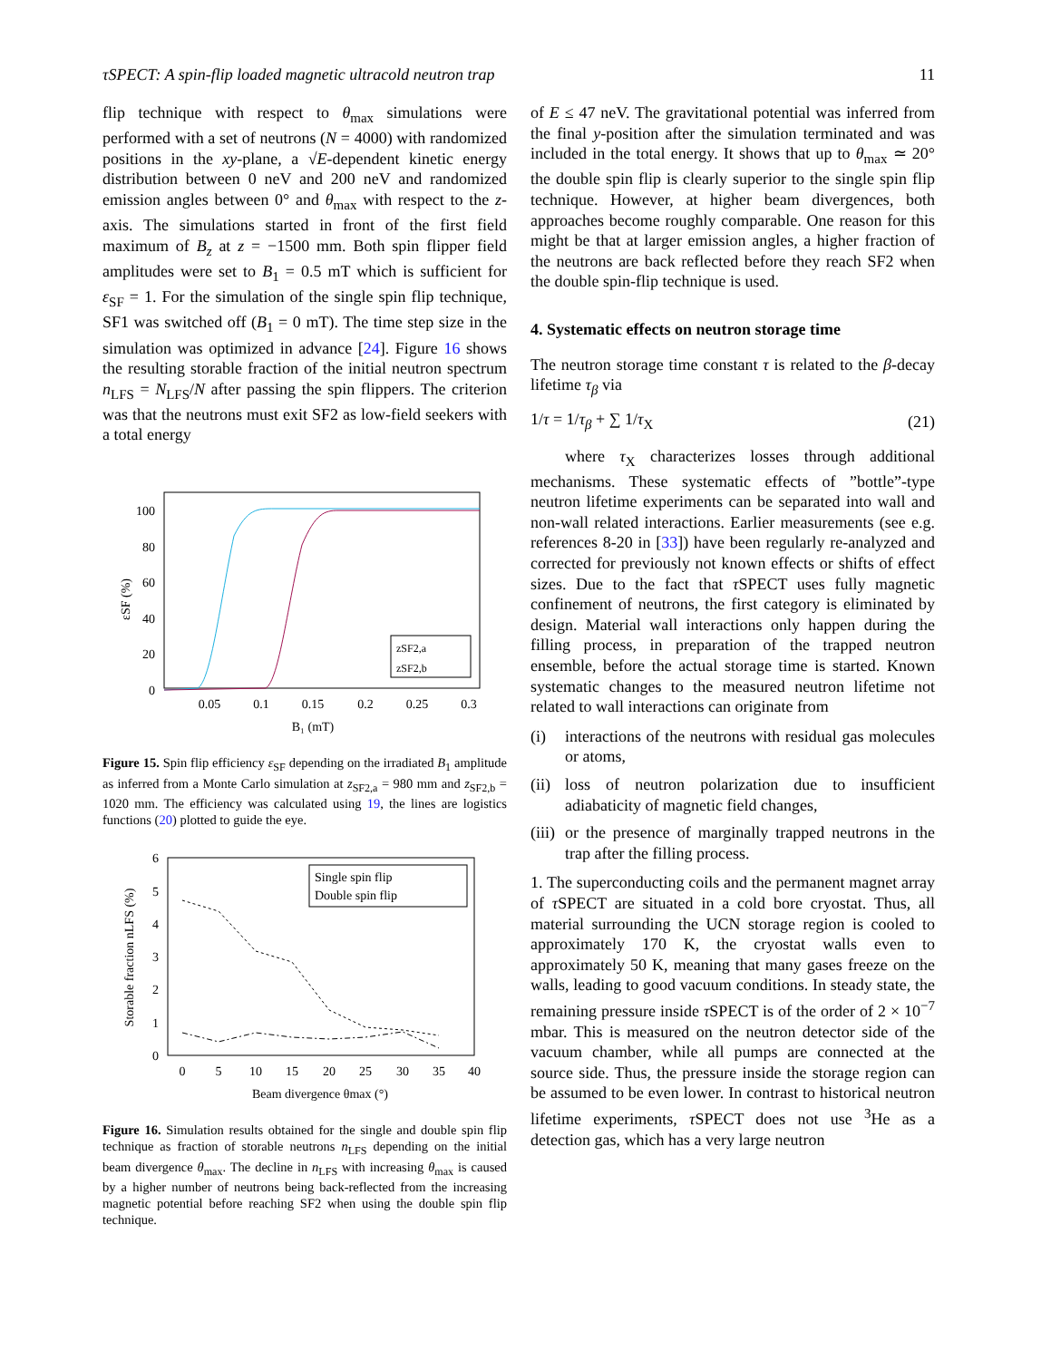τSPECT: A spin-flip loaded magnetic ultracold neutron trap 11
flip technique with respect to θ<sub>max</sub> simulations were performed with a set of neutrons (N = 4000) with randomized positions in the xy-plane, a √E-dependent kinetic energy distribution between 0 neV and 200 neV and randomized emission angles between 0° and θ<sub>max</sub> with respect to the z-axis. The simulations started in front of the first field maximum of B<sub>z</sub> at z = −1500 mm. Both spin flipper field amplitudes were set to B<sub>1</sub> = 0.5 mT which is sufficient for ε<sub>SF</sub> = 1. For the simulation of the single spin flip technique, SF1 was switched off (B<sub>1</sub> = 0 mT). The time step size in the simulation was optimized in advance [24]. Figure 16 shows the resulting storable fraction of the initial neutron spectrum n<sub>LFS</sub> = N<sub>LFS</sub>/N after passing the spin flippers. The criterion was that the neutrons must exit SF2 as low-field seekers with a total energy
100
80
60
40
20
0
0.05
0.1
0.15
0.2
0.25
0.3
B₁ (mT)
εSF (%)
zSF2,a
zSF2,b
Figure 15. Spin flip efficiency ε<sub>SF</sub> depending on the irradiated B<sub>1</sub> amplitude as inferred from a Monte Carlo simulation at z<sub>SF2,a</sub> = 980 mm and z<sub>SF2,b</sub> = 1020 mm. The efficiency was calculated using 19, the lines are logistics functions (20) plotted to guide the eye.
6
5
4
3
2
1
0
0
5
10
15
20
25
30
35
40
Beam divergence θmax (°)
Storable fraction nLFS (%)
Single spin flip
Double spin flip
Figure 16. Simulation results obtained for the single and double spin flip technique as fraction of storable neutrons n<sub>LFS</sub> depending on the initial beam divergence θ<sub>max</sub>. The decline in n<sub>LFS</sub> with increasing θ<sub>max</sub> is caused by a higher number of neutrons being back-reflected from the increasing magnetic potential before reaching SF2 when using the double spin flip technique.
of E ≤ 47 neV. The gravitational potential was inferred from the final y-position after the simulation terminated and was included in the total energy. It shows that up to θ<sub>max</sub> ≃ 20° the double spin flip is clearly superior to the single spin flip technique. However, at higher beam divergences, both approaches become roughly comparable. One reason for this might be that at larger emission angles, a higher fraction of the neutrons are back reflected before they reach SF2 when the double spin-flip technique is used.
4. Systematic effects on neutron storage time
The neutron storage time constant τ is related to the β-decay lifetime τ<sub>β</sub> via
1/τ = 1/τ<sub>β</sub> + ∑ 1/τ<sub>X</sub> (21)
where τ<sub>X</sub> characterizes losses through additional mechanisms. These systematic effects of ”bottle”-type neutron lifetime experiments can be separated into wall and non-wall related interactions. Earlier measurements (see e.g. references 8-20 in [33]) have been regularly re-analyzed and corrected for previously not known effects or shifts of effect sizes. Due to the fact that τ SPECT uses fully magnetic confinement of neutrons, the first category is eliminated by design. Material wall interactions only happen during the filling process, in preparation of the trapped neutron ensemble, before the actual storage time is started. Known systematic changes to the measured neutron lifetime not related to wall interactions can originate from
(i) interactions of the neutrons with residual gas molecules or atoms,
(ii) loss of neutron polarization due to insufficient adiabaticity of magnetic field changes,
(iii) or the presence of marginally trapped neutrons in the trap after the filling process.
1. The superconducting coils and the permanent magnet array of τ SPECT are situated in a cold bore cryostat. Thus, all material surrounding the UCN storage region is cooled to approximately 170 K, the cryostat walls even to approximately 50 K, meaning that many gases freeze on the walls, leading to good vacuum conditions. In steady state, the remaining pressure inside τ SPECT is of the order of 2 × 10<sup>−7</sup> mbar. This is measured on the neutron detector side of the vacuum chamber, while all pumps are connected at the source side. Thus, the pressure inside the storage region can be assumed to be even lower. In contrast to historical neutron lifetime experiments, τ SPECT does not use <sup>3</sup>He as a detection gas, which has a very large neutron